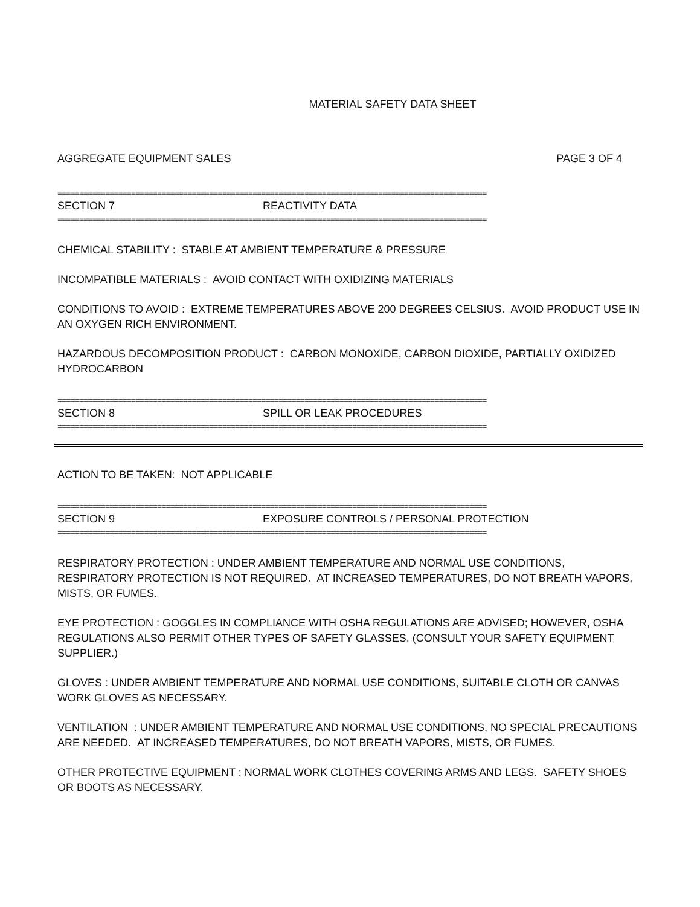MATERIAL SAFETY DATA SHEET
AGGREGATE EQUIPMENT SALES PAGE 3 OF 4
===================================================================================================
SECTION 7 REACTIVITY DATA
===================================================================================================
CHEMICAL STABILITY : STABLE AT AMBIENT TEMPERATURE & PRESSURE
INCOMPATIBLE MATERIALS : AVOID CONTACT WITH OXIDIZING MATERIALS
CONDITIONS TO AVOID : EXTREME TEMPERATURES ABOVE 200 DEGREES CELSIUS. AVOID PRODUCT USE IN AN OXYGEN RICH ENVIRONMENT.
HAZARDOUS DECOMPOSITION PRODUCT : CARBON MONOXIDE, CARBON DIOXIDE, PARTIALLY OXIDIZED HYDROCARBON
===================================================================================================
SECTION 8 SPILL OR LEAK PROCEDURES
===================================================================================================
ACTION TO BE TAKEN: NOT APPLICABLE
===================================================================================================
SECTION 9 EXPOSURE CONTROLS / PERSONAL PROTECTION
===================================================================================================
RESPIRATORY PROTECTION : UNDER AMBIENT TEMPERATURE AND NORMAL USE CONDITIONS, RESPIRATORY PROTECTION IS NOT REQUIRED. AT INCREASED TEMPERATURES, DO NOT BREATH VAPORS, MISTS, OR FUMES.
EYE PROTECTION : GOGGLES IN COMPLIANCE WITH OSHA REGULATIONS ARE ADVISED; HOWEVER, OSHA REGULATIONS ALSO PERMIT OTHER TYPES OF SAFETY GLASSES. (CONSULT YOUR SAFETY EQUIPMENT SUPPLIER.)
GLOVES : UNDER AMBIENT TEMPERATURE AND NORMAL USE CONDITIONS, SUITABLE CLOTH OR CANVAS WORK GLOVES AS NECESSARY.
VENTILATION : UNDER AMBIENT TEMPERATURE AND NORMAL USE CONDITIONS, NO SPECIAL PRECAUTIONS ARE NEEDED. AT INCREASED TEMPERATURES, DO NOT BREATH VAPORS, MISTS, OR FUMES.
OTHER PROTECTIVE EQUIPMENT : NORMAL WORK CLOTHES COVERING ARMS AND LEGS. SAFETY SHOES OR BOOTS AS NECESSARY.